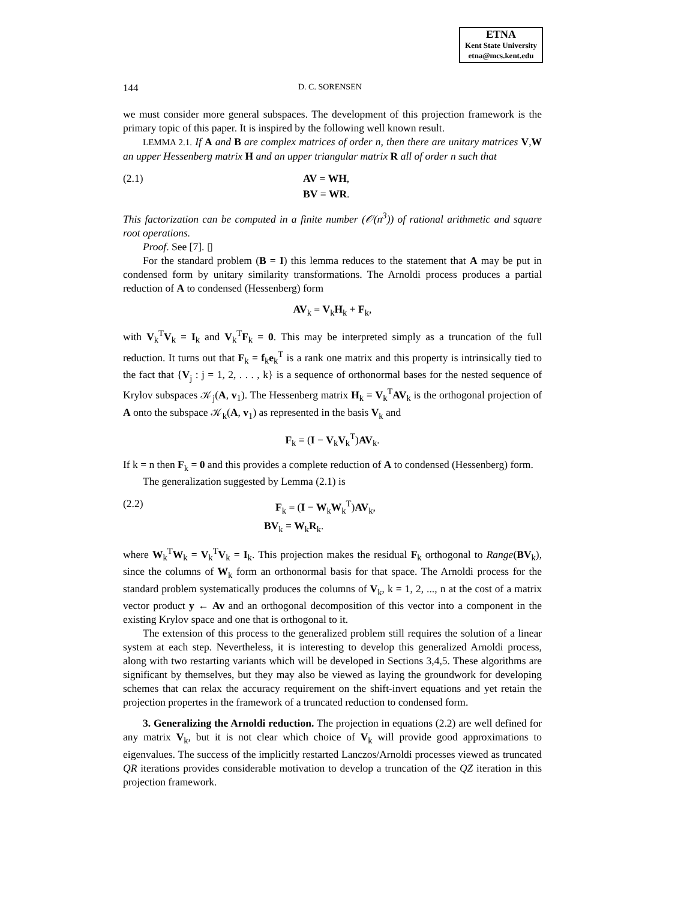ETNA
Kent State University
etna@mcs.kent.edu
144 D. C. SORENSEN
we must consider more general subspaces. The development of this projection framework is the primary topic of this paper. It is inspired by the following well known result.
LEMMA 2.1. If A and B are complex matrices of order n, then there are unitary matrices V,W an upper Hessenberg matrix H and an upper triangular matrix R all of order n such that
(2.1) AV = WH,
BV = WR.
This factorization can be computed in a finite number (𝒪(n<sup>3</sup>)) of rational arithmetic and square root operations.
Proof. See [7]. ▯
For the standard problem (B = I) this lemma reduces to the statement that A may be put in condensed form by unitary similarity transformations. The Arnoldi process produces a partial reduction of A to condensed (Hessenberg) form
AV<sub>k</sub> = V<sub>k</sub>H<sub>k</sub> + F<sub>k</sub>,
with V<sub>k</sub><sup>T</sup>V<sub>k</sub> = I<sub>k</sub> and V<sub>k</sub><sup>T</sup>F<sub>k</sub> = 0. This may be interpreted simply as a truncation of the full reduction. It turns out that F<sub>k</sub> = f<sub>k</sub>e<sub>k</sub><sup>T</sup> is a rank one matrix and this property is intrinsically tied to the fact that {V<sub>j</sub> : j = 1, 2, . . . , k} is a sequence of orthonormal bases for the nested sequence of Krylov subspaces 𝒦<sub>j</sub>(A, v<sub>1</sub>). The Hessenberg matrix H<sub>k</sub> = V<sub>k</sub><sup>T</sup>AV<sub>k</sub> is the orthogonal projection of A onto the subspace 𝒦<sub>k</sub>(A, v<sub>1</sub>) as represented in the basis V<sub>k</sub> and
F<sub>k</sub> = (I − V<sub>k</sub>V<sub>k</sub><sup>T</sup>)AV<sub>k</sub>.
If k = n then F<sub>k</sub> = 0 and this provides a complete reduction of A to condensed (Hessenberg) form.
The generalization suggested by Lemma (2.1) is
(2.2) F<sub>k</sub> = (I − W<sub>k</sub>W<sub>k</sub><sup>T</sup>)AV<sub>k</sub>,
BV<sub>k</sub> = W<sub>k</sub>R<sub>k</sub>.
where W<sub>k</sub><sup>T</sup>W<sub>k</sub> = V<sub>k</sub><sup>T</sup>V<sub>k</sub> = I<sub>k</sub>. This projection makes the residual F<sub>k</sub> orthogonal to Range(BV<sub>k</sub>), since the columns of W<sub>k</sub> form an orthonormal basis for that space. The Arnoldi process for the standard problem systematically produces the columns of V<sub>k</sub>, k = 1, 2, ..., n at the cost of a matrix vector product y ← Av and an orthogonal decomposition of this vector into a component in the existing Krylov space and one that is orthogonal to it.
The extension of this process to the generalized problem still requires the solution of a linear system at each step. Nevertheless, it is interesting to develop this generalized Arnoldi process, along with two restarting variants which will be developed in Sections 3,4,5. These algorithms are significant by themselves, but they may also be viewed as laying the groundwork for developing schemes that can relax the accuracy requirement on the shift-invert equations and yet retain the projection propertes in the framework of a truncated reduction to condensed form.
3. Generalizing the Arnoldi reduction. The projection in equations (2.2) are well defined for any matrix V<sub>k</sub>, but it is not clear which choice of V<sub>k</sub> will provide good approximations to eigenvalues. The success of the implicitly restarted Lanczos/Arnoldi processes viewed as truncated QR iterations provides considerable motivation to develop a truncation of the QZ iteration in this projection framework.